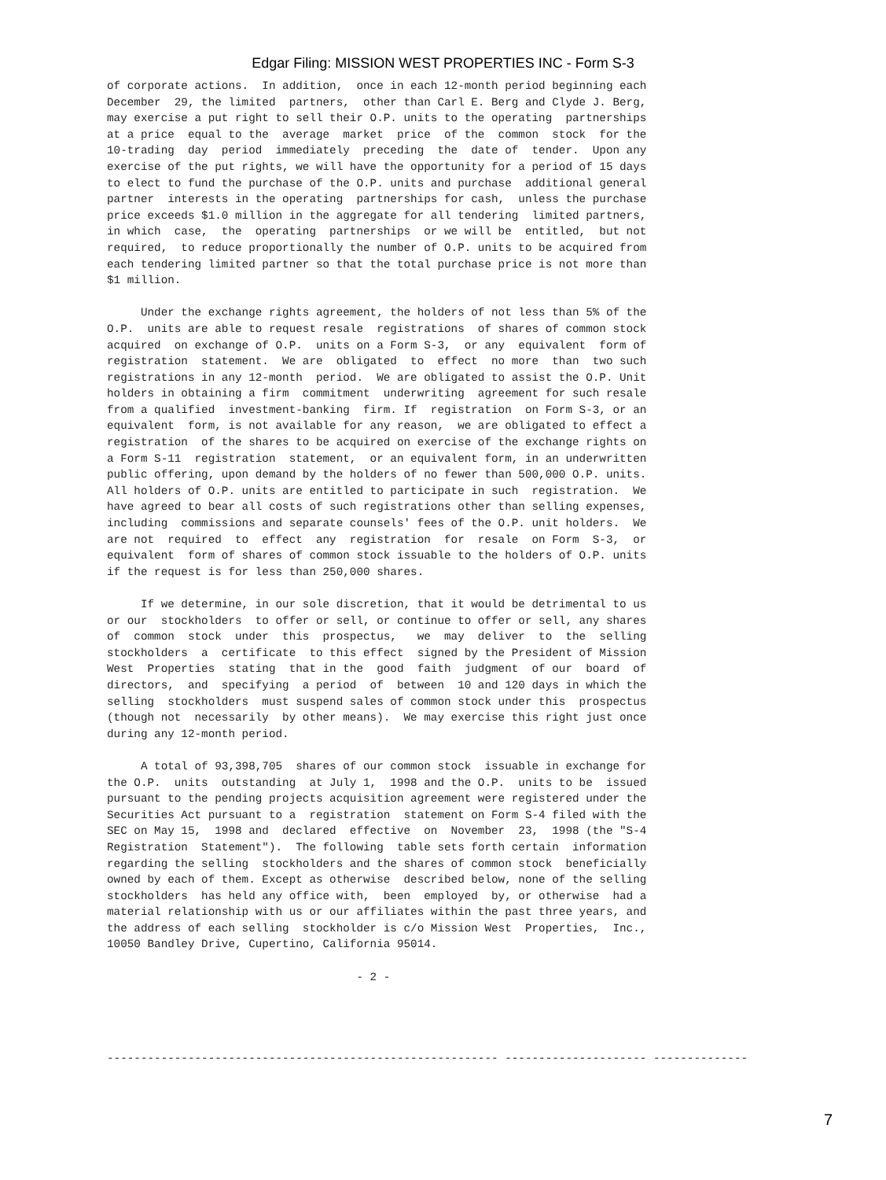Edgar Filing: MISSION WEST PROPERTIES INC - Form S-3
of corporate actions.  In addition,  once in each 12-month period beginning each
December  29, the limited  partners,  other than Carl E. Berg and Clyde J. Berg,
may exercise a put right to sell their O.P. units to the operating  partnerships
at a price  equal to the  average  market  price  of the  common  stock  for the
10-trading  day  period  immediately  preceding  the  date of  tender.  Upon any
exercise of the put rights, we will have the opportunity for a period of 15 days
to elect to fund the purchase of the O.P. units and purchase  additional general
partner  interests in the operating  partnerships for cash,  unless the purchase
price exceeds $1.0 million in the aggregate for all tendering  limited partners,
in which  case,  the  operating  partnerships  or we will be  entitled,  but not
required,  to reduce proportionally the number of O.P. units to be acquired from
each tendering limited partner so that the total purchase price is not more than
$1 million.

     Under the exchange rights agreement, the holders of not less than 5% of the
O.P.  units are able to request resale  registrations  of shares of common stock
acquired  on exchange of O.P.  units on a Form S-3,  or any  equivalent  form of
registration  statement.  We are  obligated  to  effect  no more  than  two such
registrations in any 12-month  period.  We are obligated to assist the O.P. Unit
holders in obtaining a firm  commitment  underwriting  agreement for such resale
from a qualified  investment-banking  firm. If  registration  on Form S-3, or an
equivalent  form, is not available for any reason,  we are obligated to effect a
registration  of the shares to be acquired on exercise of the exchange rights on
a Form S-11  registration  statement,  or an equivalent form, in an underwritten
public offering, upon demand by the holders of no fewer than 500,000 O.P. units.
All holders of O.P. units are entitled to participate in such  registration.  We
have agreed to bear all costs of such registrations other than selling expenses,
including  commissions and separate counsels' fees of the O.P. unit holders.  We
are not  required  to  effect  any  registration  for  resale  on Form  S-3,  or
equivalent  form of shares of common stock issuable to the holders of O.P. units
if the request is for less than 250,000 shares.

     If we determine, in our sole discretion, that it would be detrimental to us
or our  stockholders  to offer or sell, or continue to offer or sell, any shares
of  common  stock  under  this  prospectus,   we  may  deliver  to  the  selling
stockholders  a  certificate  to this effect  signed by the President of Mission
West  Properties  stating  that in the  good  faith  judgment  of our  board  of
directors,  and  specifying  a period  of  between  10 and 120 days in which the
selling  stockholders  must suspend sales of common stock under this  prospectus
(though not  necessarily  by other means).  We may exercise this right just once
during any 12-month period.

     A total of 93,398,705  shares of our common stock  issuable in exchange for
the O.P.  units  outstanding  at July 1,  1998 and the O.P.  units to be  issued
pursuant to the pending projects acquisition agreement were registered under the
Securities Act pursuant to a  registration  statement on Form S-4 filed with the
SEC on May 15,  1998 and  declared  effective  on  November  23,  1998 (the "S-4
Registration  Statement").  The following  table sets forth certain  information
regarding the selling  stockholders and the shares of common stock  beneficially
owned by each of them. Except as otherwise  described below, none of the selling
stockholders  has held any office with,  been  employed  by, or otherwise  had a
material relationship with us or our affiliates within the past three years, and
the address of each selling  stockholder is c/o Mission West  Properties,  Inc.,
10050 Bandley Drive, Cupertino, California 95014.

                                     - 2 -




---------------------------------------------------------- --------------------- --------------
7